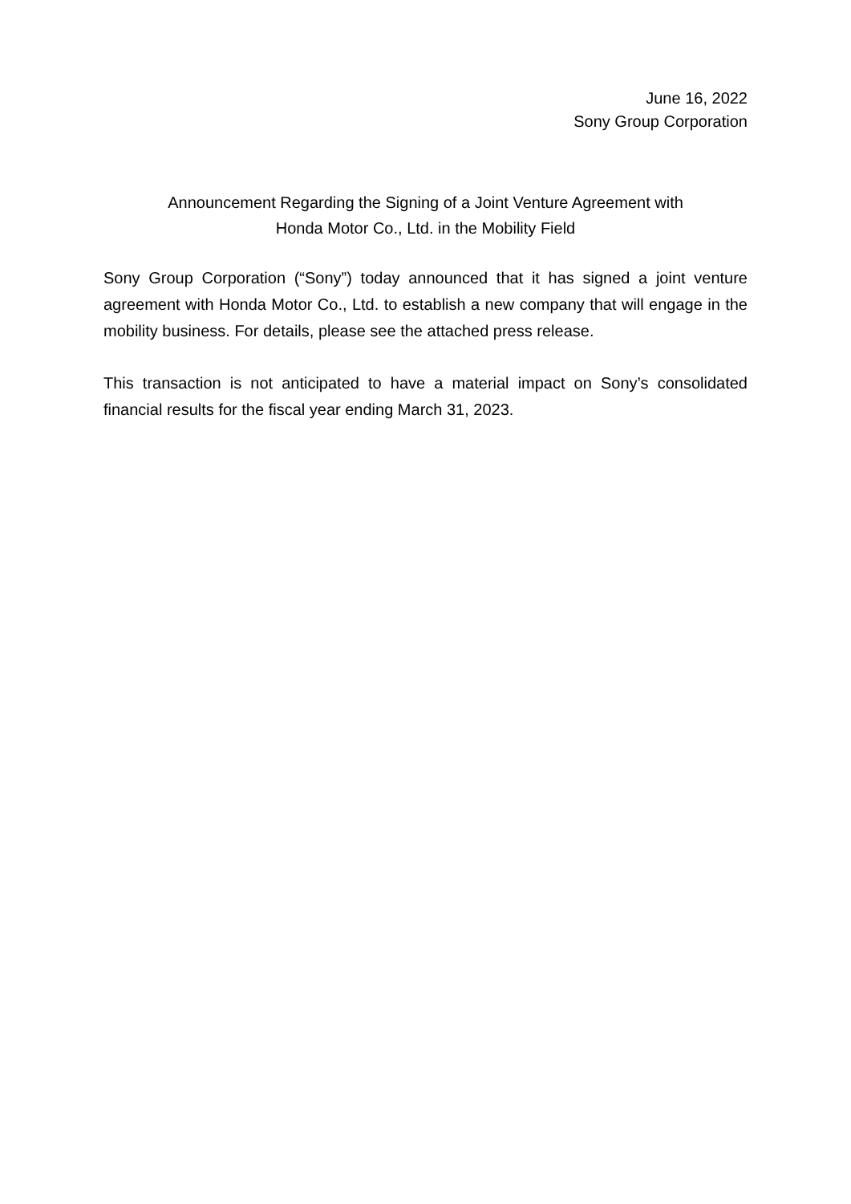June 16, 2022
Sony Group Corporation
Announcement Regarding the Signing of a Joint Venture Agreement with
Honda Motor Co., Ltd. in the Mobility Field
Sony Group Corporation (“Sony”) today announced that it has signed a joint venture agreement with Honda Motor Co., Ltd. to establish a new company that will engage in the mobility business. For details, please see the attached press release.
This transaction is not anticipated to have a material impact on Sony’s consolidated financial results for the fiscal year ending March 31, 2023.